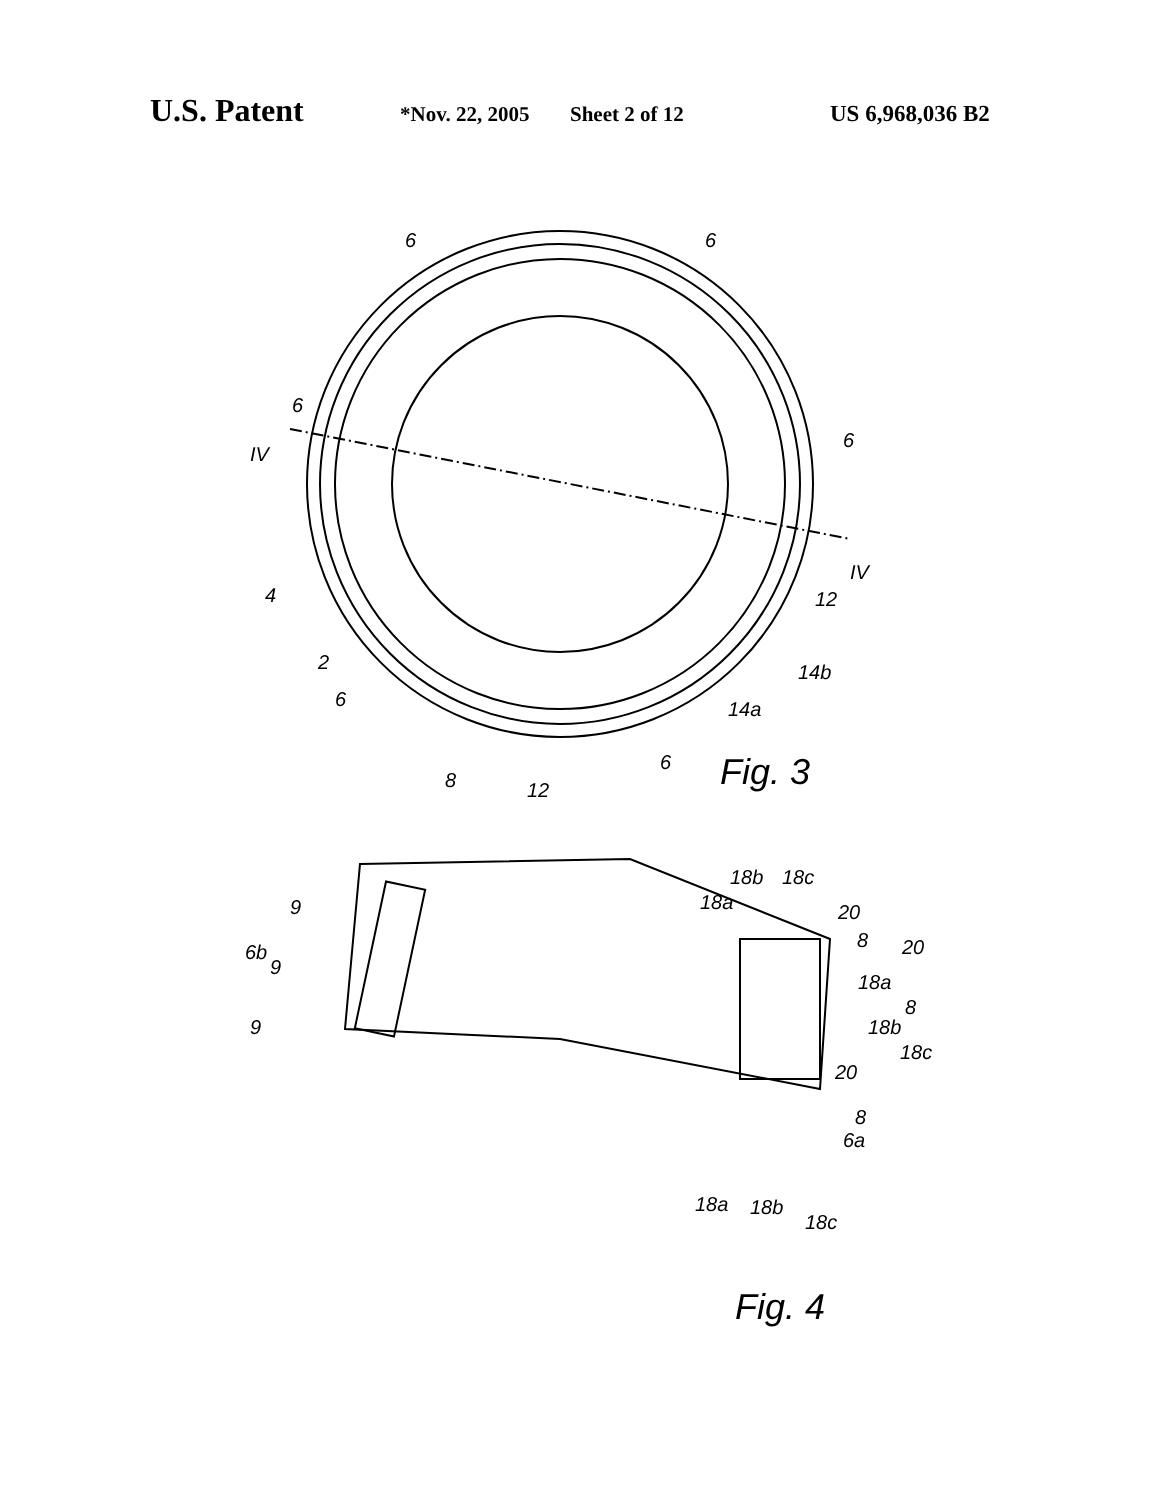U.S. Patent *Nov. 22, 2005 Sheet 2 of 12 US 6,968,036 B2
6
6
6
IV
6
IV
4
12
2
14b
6
14a
8
12
6
Fig. 3
18b
18c
18a
20
9
8
20
6b
9
18a
8
18b
9
18c
20
8
6a
18a
18b
18c
Fig. 4